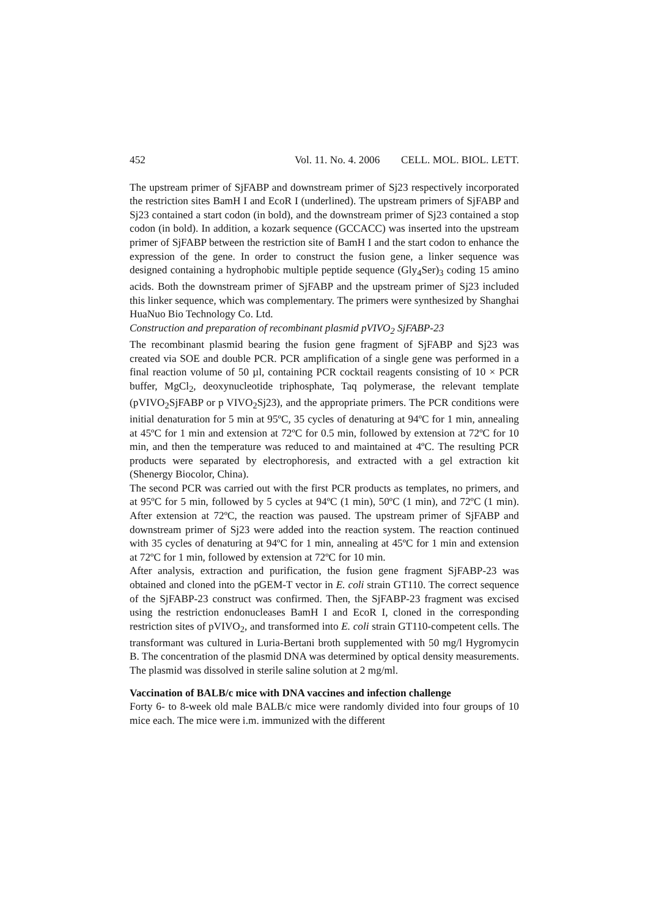452 Vol. 11. No. 4. 2006 CELL. MOL. BIOL. LETT.
The upstream primer of SjFABP and downstream primer of Sj23 respectively incorporated the restriction sites BamH I and EcoR I (underlined). The upstream primers of SjFABP and Sj23 contained a start codon (in bold), and the downstream primer of Sj23 contained a stop codon (in bold). In addition, a kozark sequence (GCCACC) was inserted into the upstream primer of SjFABP between the restriction site of BamH I and the start codon to enhance the expression of the gene. In order to construct the fusion gene, a linker sequence was designed containing a hydrophobic multiple peptide sequence (Gly<sub>4</sub>Ser)<sub>3</sub> coding 15 amino acids. Both the downstream primer of SjFABP and the upstream primer of Sj23 included this linker sequence, which was complementary. The primers were synthesized by Shanghai HuaNuo Bio Technology Co. Ltd.
Construction and preparation of recombinant plasmid pVIVO<sub>2</sub> SjFABP-23
The recombinant plasmid bearing the fusion gene fragment of SjFABP and Sj23 was created via SOE and double PCR. PCR amplification of a single gene was performed in a final reaction volume of 50 µl, containing PCR cocktail reagents consisting of 10 × PCR buffer, MgCl<sub>2</sub>, deoxynucleotide triphosphate, Taq polymerase, the relevant template (pVIVO<sub>2</sub>SjFABP or p VIVO<sub>2</sub>Sj23), and the appropriate primers. The PCR conditions were initial denaturation for 5 min at 95ºC, 35 cycles of denaturing at 94ºC for 1 min, annealing at 45ºC for 1 min and extension at 72ºC for 0.5 min, followed by extension at 72ºC for 10 min, and then the temperature was reduced to and maintained at 4ºC. The resulting PCR products were separated by electrophoresis, and extracted with a gel extraction kit (Shenergy Biocolor, China).
The second PCR was carried out with the first PCR products as templates, no primers, and at 95ºC for 5 min, followed by 5 cycles at 94ºC (1 min), 50ºC (1 min), and 72ºC (1 min). After extension at 72ºC, the reaction was paused. The upstream primer of SjFABP and downstream primer of Sj23 were added into the reaction system. The reaction continued with 35 cycles of denaturing at 94ºC for 1 min, annealing at 45ºC for 1 min and extension at 72ºC for 1 min, followed by extension at 72ºC for 10 min.
After analysis, extraction and purification, the fusion gene fragment SjFABP-23 was obtained and cloned into the pGEM-T vector in E. coli strain GT110. The correct sequence of the SjFABP-23 construct was confirmed. Then, the SjFABP-23 fragment was excised using the restriction endonucleases BamH I and EcoR I, cloned in the corresponding restriction sites of pVIVO<sub>2</sub>, and transformed into E. coli strain GT110-competent cells. The transformant was cultured in Luria-Bertani broth supplemented with 50 mg/l Hygromycin B. The concentration of the plasmid DNA was determined by optical density measurements. The plasmid was dissolved in sterile saline solution at 2 mg/ml.
Vaccination of BALB/c mice with DNA vaccines and infection challenge
Forty 6- to 8-week old male BALB/c mice were randomly divided into four groups of 10 mice each. The mice were i.m. immunized with the different